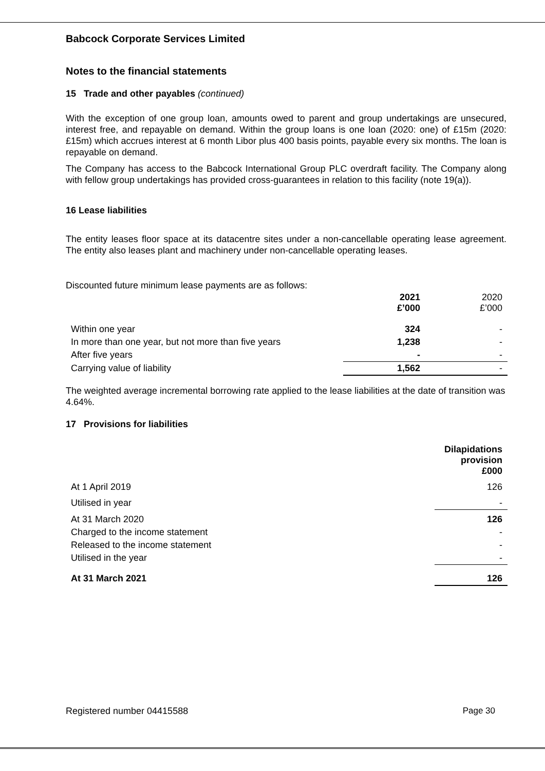Babcock Corporate Services Limited
Notes to the financial statements
15 Trade and other payables (continued)
With the exception of one group loan, amounts owed to parent and group undertakings are unsecured, interest free, and repayable on demand. Within the group loans is one loan (2020: one) of £15m (2020: £15m) which accrues interest at 6 month Libor plus 400 basis points, payable every six months. The loan is repayable on demand.
The Company has access to the Babcock International Group PLC overdraft facility. The Company along with fellow group undertakings has provided cross-guarantees in relation to this facility (note 19(a)).
16 Lease liabilities
The entity leases floor space at its datacentre sites under a non-cancellable operating lease agreement. The entity also leases plant and machinery under non-cancellable operating leases.
Discounted future minimum lease payments are as follows:
| | 2021 £’000 | 2020 £’000 |
| Within one year | 324 | - |
| In more than one year, but not more than five years | 1,238 | - |
| After five years | - | - |
| Carrying value of liability | 1,562 | - |
The weighted average incremental borrowing rate applied to the lease liabilities at the date of transition was 4.64%.
17 Provisions for liabilities
| | Dilapidations provision £000 |
| At 1 April 2019 | 126 |
| Utilised in year | - |
| At 31 March 2020 | 126 |
| Charged to the income statement | - |
| Released to the income statement | - |
| Utilised in the year | - |
| At 31 March 2021 | 126 |
Registered number 04415588 Page 30